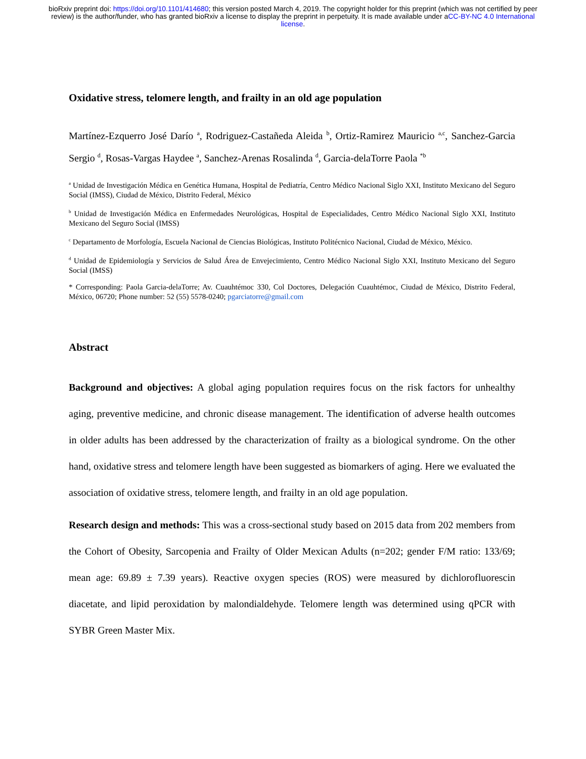bioRxiv preprint doi: https://doi.org/10.1101/414680; this version posted March 4, 2019. The copyright holder for this preprint (which was not certified by peer review) is the author/funder, who has granted bioRxiv a license to display the preprint in perpetuity. It is made available under aCC-BY-NC 4.0 International license.
Oxidative stress, telomere length, and frailty in an old age population
Martínez-Ezquerro José Darío <sup>a</sup>, Rodriguez-Castañeda Aleida <sup>b</sup>, Ortiz-Ramirez Mauricio <sup>a,c</sup>, Sanchez-Garcia Sergio <sup>d</sup>, Rosas-Vargas Haydee <sup>a</sup>, Sanchez-Arenas Rosalinda <sup>d</sup>, Garcia-delaTorre Paola <sup>*b</sup>
<sup>a</sup> Unidad de Investigación Médica en Genética Humana, Hospital de Pediatría, Centro Médico Nacional Siglo XXI, Instituto Mexicano del Seguro Social (IMSS), Ciudad de México, Distrito Federal, México
<sup>b</sup> Unidad de Investigación Médica en Enfermedades Neurológicas, Hospital de Especialidades, Centro Médico Nacional Siglo XXI, Instituto Mexicano del Seguro Social (IMSS)
<sup>c</sup> Departamento de Morfología, Escuela Nacional de Ciencias Biológicas, Instituto Politécnico Nacional, Ciudad de México, México.
<sup>d</sup> Unidad de Epidemiología y Servicios de Salud Área de Envejecimiento, Centro Médico Nacional Siglo XXI, Instituto Mexicano del Seguro Social (IMSS)
* Corresponding: Paola Garcia-delaTorre; Av. Cuauhtémoc 330, Col Doctores, Delegación Cuauhtémoc, Ciudad de México, Distrito Federal, México, 06720; Phone number: 52 (55) 5578-0240; pgarciatorre@gmail.com
Abstract
Background and objectives: A global aging population requires focus on the risk factors for unhealthy aging, preventive medicine, and chronic disease management. The identification of adverse health outcomes in older adults has been addressed by the characterization of frailty as a biological syndrome. On the other hand, oxidative stress and telomere length have been suggested as biomarkers of aging. Here we evaluated the association of oxidative stress, telomere length, and frailty in an old age population.
Research design and methods: This was a cross-sectional study based on 2015 data from 202 members from the Cohort of Obesity, Sarcopenia and Frailty of Older Mexican Adults (n=202; gender F/M ratio: 133/69; mean age: 69.89 ± 7.39 years). Reactive oxygen species (ROS) were measured by dichlorofluorescin diacetate, and lipid peroxidation by malondialdehyde. Telomere length was determined using qPCR with SYBR Green Master Mix.